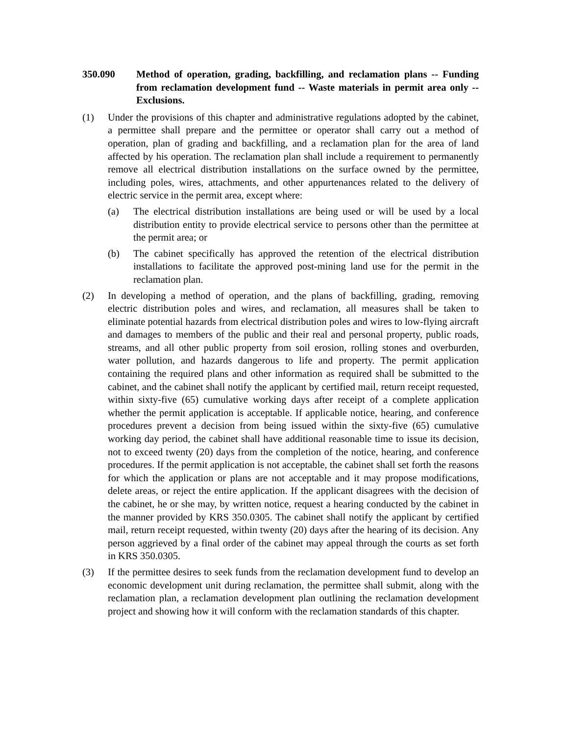350.090 Method of operation, grading, backfilling, and reclamation plans -- Funding from reclamation development fund -- Waste materials in permit area only -- Exclusions.
(1) Under the provisions of this chapter and administrative regulations adopted by the cabinet, a permittee shall prepare and the permittee or operator shall carry out a method of operation, plan of grading and backfilling, and a reclamation plan for the area of land affected by his operation. The reclamation plan shall include a requirement to permanently remove all electrical distribution installations on the surface owned by the permittee, including poles, wires, attachments, and other appurtenances related to the delivery of electric service in the permit area, except where:
(a) The electrical distribution installations are being used or will be used by a local distribution entity to provide electrical service to persons other than the permittee at the permit area; or
(b) The cabinet specifically has approved the retention of the electrical distribution installations to facilitate the approved post-mining land use for the permit in the reclamation plan.
(2) In developing a method of operation, and the plans of backfilling, grading, removing electric distribution poles and wires, and reclamation, all measures shall be taken to eliminate potential hazards from electrical distribution poles and wires to low-flying aircraft and damages to members of the public and their real and personal property, public roads, streams, and all other public property from soil erosion, rolling stones and overburden, water pollution, and hazards dangerous to life and property. The permit application containing the required plans and other information as required shall be submitted to the cabinet, and the cabinet shall notify the applicant by certified mail, return receipt requested, within sixty-five (65) cumulative working days after receipt of a complete application whether the permit application is acceptable. If applicable notice, hearing, and conference procedures prevent a decision from being issued within the sixty-five (65) cumulative working day period, the cabinet shall have additional reasonable time to issue its decision, not to exceed twenty (20) days from the completion of the notice, hearing, and conference procedures. If the permit application is not acceptable, the cabinet shall set forth the reasons for which the application or plans are not acceptable and it may propose modifications, delete areas, or reject the entire application. If the applicant disagrees with the decision of the cabinet, he or she may, by written notice, request a hearing conducted by the cabinet in the manner provided by KRS 350.0305. The cabinet shall notify the applicant by certified mail, return receipt requested, within twenty (20) days after the hearing of its decision. Any person aggrieved by a final order of the cabinet may appeal through the courts as set forth in KRS 350.0305.
(3) If the permittee desires to seek funds from the reclamation development fund to develop an economic development unit during reclamation, the permittee shall submit, along with the reclamation plan, a reclamation development plan outlining the reclamation development project and showing how it will conform with the reclamation standards of this chapter.